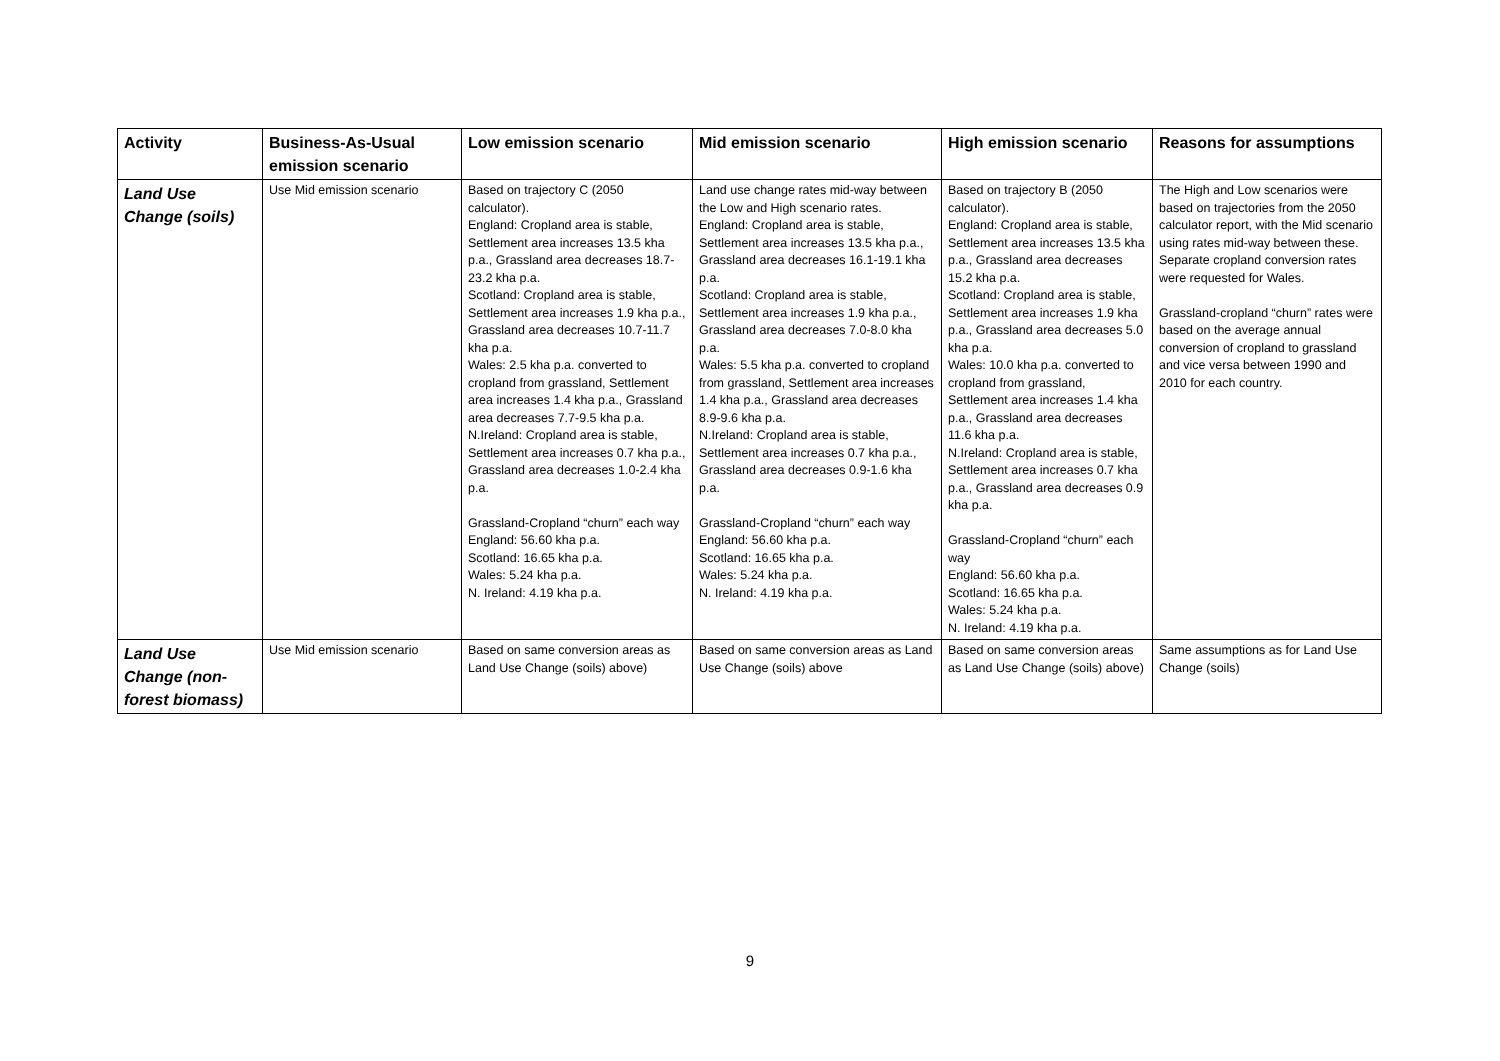| Activity | Business-As-Usual emission scenario | Low emission scenario | Mid emission scenario | High emission scenario | Reasons for assumptions |
| --- | --- | --- | --- | --- | --- |
| Land Use Change (soils) | Use Mid emission scenario | Based on trajectory C (2050 calculator). England: Cropland area is stable, Settlement area increases 13.5 kha p.a., Grassland area decreases 18.7-23.2 kha p.a. Scotland: Cropland area is stable, Settlement area increases 1.9 kha p.a., Grassland area decreases 10.7-11.7 kha p.a. Wales: 2.5 kha p.a. converted to cropland from grassland, Settlement area increases 1.4 kha p.a., Grassland area decreases 7.7-9.5 kha p.a. N.Ireland: Cropland area is stable, Settlement area increases 0.7 kha p.a., Grassland area decreases 1.0-2.4 kha p.a. Grassland-Cropland “churn” each way England: 56.60 kha p.a. Scotland: 16.65 kha p.a. Wales: 5.24 kha p.a. N. Ireland: 4.19 kha p.a. | Land use change rates mid-way between the Low and High scenario rates. England: Cropland area is stable, Settlement area increases 13.5 kha p.a., Grassland area decreases 16.1-19.1 kha p.a. Scotland: Cropland area is stable, Settlement area increases 1.9 kha p.a., Grassland area decreases 7.0-8.0 kha p.a. Wales: 5.5 kha p.a. converted to cropland from grassland, Settlement area increases 1.4 kha p.a., Grassland area decreases 8.9-9.6 kha p.a. N.Ireland: Cropland area is stable, Settlement area increases 0.7 kha p.a., Grassland area decreases 0.9-1.6 kha p.a. Grassland-Cropland “churn” each way England: 56.60 kha p.a. Scotland: 16.65 kha p.a. Wales: 5.24 kha p.a. N. Ireland: 4.19 kha p.a. | Based on trajectory B (2050 calculator). England: Cropland area is stable, Settlement area increases 13.5 kha p.a., Grassland area decreases 15.2 kha p.a. Scotland: Cropland area is stable, Settlement area increases 1.9 kha p.a., Grassland area decreases 5.0 kha p.a. Wales: 10.0 kha p.a. converted to cropland from grassland, Settlement area increases 1.4 kha p.a., Grassland area decreases 11.6 kha p.a. N.Ireland: Cropland area is stable, Settlement area increases 0.7 kha p.a., Grassland area decreases 0.9 kha p.a. Grassland-Cropland “churn” each way England: 56.60 kha p.a. Scotland: 16.65 kha p.a. Wales: 5.24 kha p.a. N. Ireland: 4.19 kha p.a. | The High and Low scenarios were based on trajectories from the 2050 calculator report, with the Mid scenario using rates mid-way between these. Separate cropland conversion rates were requested for Wales. Grassland-cropland “churn” rates were based on the average annual conversion of cropland to grassland and vice versa between 1990 and 2010 for each country. |
| Land Use Change (non-forest biomass) | Use Mid emission scenario | Based on same conversion areas as Land Use Change (soils) above) | Based on same conversion areas as Land Use Change (soils) above | Based on same conversion areas as Land Use Change (soils) above) | Same assumptions as for Land Use Change (soils) |
9